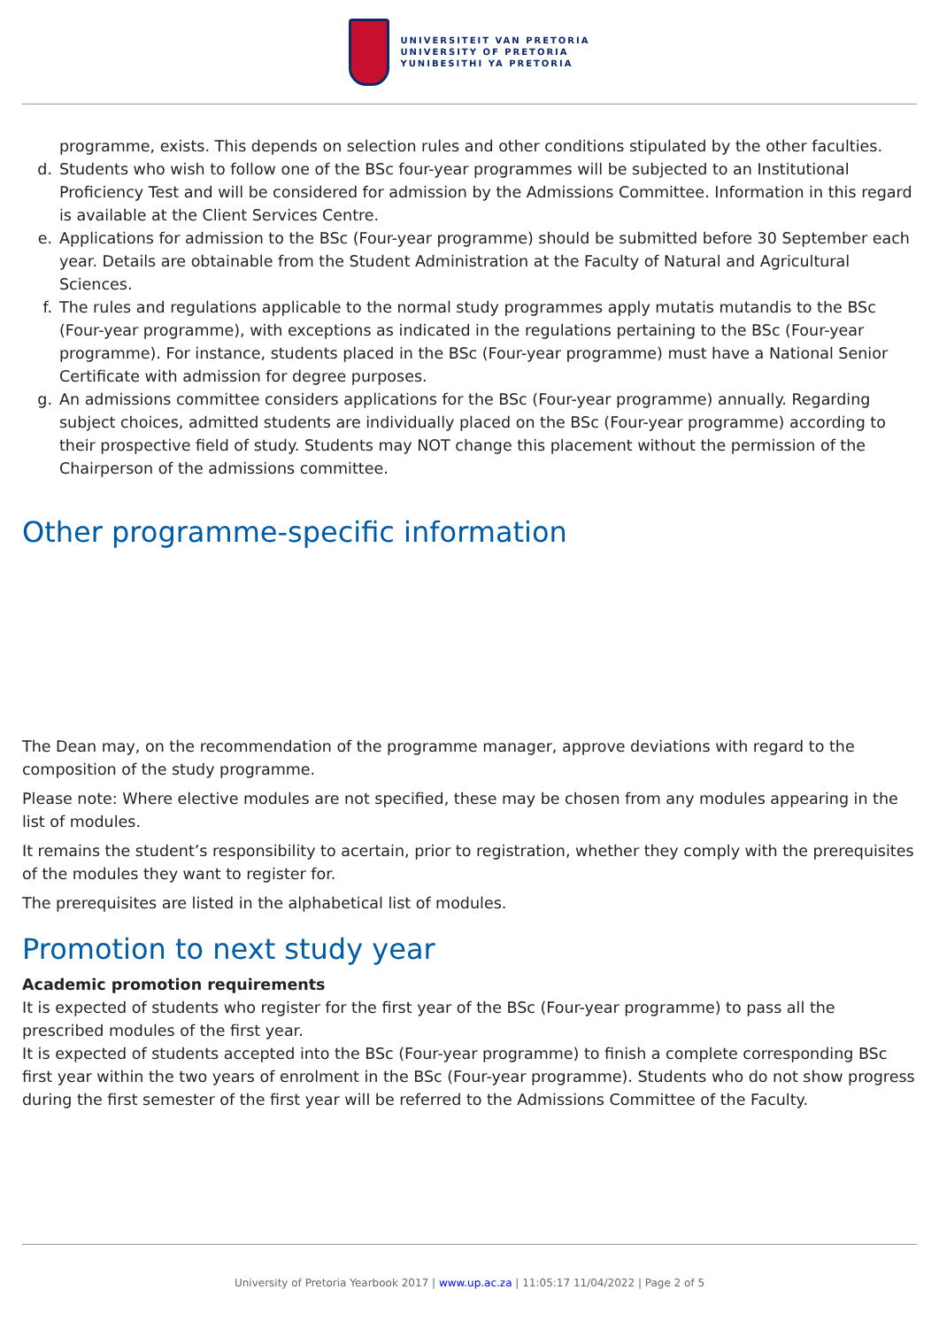UNIVERSITEIT VAN PRETORIA
UNIVERSITY OF PRETORIA
YUNIBESITHI YA PRETORIA
programme, exists. This depends on selection rules and other conditions stipulated by the other faculties.
d. Students who wish to follow one of the BSc four-year programmes will be subjected to an Institutional Proficiency Test and will be considered for admission by the Admissions Committee. Information in this regard is available at the Client Services Centre.
e. Applications for admission to the BSc (Four-year programme) should be submitted before 30 September each year. Details are obtainable from the Student Administration at the Faculty of Natural and Agricultural Sciences.
f. The rules and regulations applicable to the normal study programmes apply mutatis mutandis to the BSc (Four-year programme), with exceptions as indicated in the regulations pertaining to the BSc (Four-year programme). For instance, students placed in the BSc (Four-year programme) must have a National Senior Certificate with admission for degree purposes.
g. An admissions committee considers applications for the BSc (Four-year programme) annually. Regarding subject choices, admitted students are individually placed on the BSc (Four-year programme) according to their prospective field of study. Students may NOT change this placement without the permission of the Chairperson of the admissions committee.
Other programme-specific information
The Dean may, on the recommendation of the programme manager, approve deviations with regard to the composition of the study programme.
Please note: Where elective modules are not specified, these may be chosen from any modules appearing in the list of modules.
It remains the student’s responsibility to acertain, prior to registration, whether they comply with the prerequisites of the modules they want to register for.
The prerequisites are listed in the alphabetical list of modules.
Promotion to next study year
Academic promotion requirements
It is expected of students who register for the first year of the BSc (Four-year programme) to pass all the prescribed modules of the first year.
It is expected of students accepted into the BSc (Four-year programme) to finish a complete corresponding BSc first year within the two years of enrolment in the BSc (Four-year programme). Students who do not show progress during the first semester of the first year will be referred to the Admissions Committee of the Faculty.
University of Pretoria Yearbook 2017 | www.up.ac.za | 11:05:17 11/04/2022 | Page 2 of 5